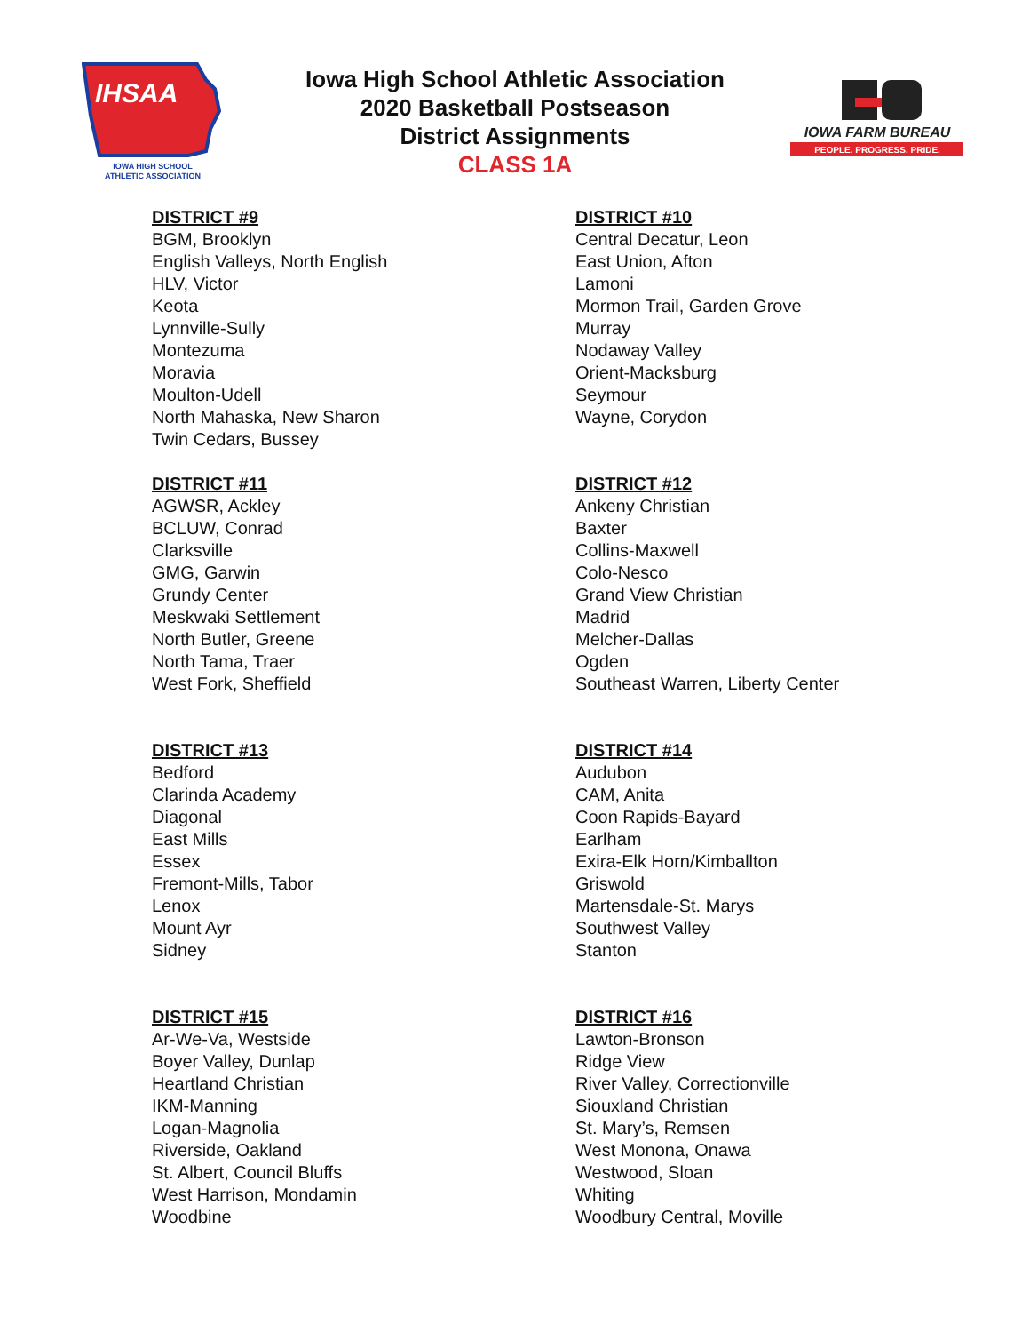IHSAA
IOWA HIGH SCHOOL
ATHLETIC ASSOCIATION
Iowa High School Athletic Association
2020 Basketball Postseason
District Assignments
CLASS 1A
IOWA FARM BUREAU
PEOPLE. PROGRESS. PRIDE.
DISTRICT #9
BGM, Brooklyn
English Valleys, North English
HLV, Victor
Keota
Lynnville-Sully
Montezuma
Moravia
Moulton-Udell
North Mahaska, New Sharon
Twin Cedars, Bussey
DISTRICT #10
Central Decatur, Leon
East Union, Afton
Lamoni
Mormon Trail, Garden Grove
Murray
Nodaway Valley
Orient-Macksburg
Seymour
Wayne, Corydon
DISTRICT #11
AGWSR, Ackley
BCLUW, Conrad
Clarksville
GMG, Garwin
Grundy Center
Meskwaki Settlement
North Butler, Greene
North Tama, Traer
West Fork, Sheffield
DISTRICT #12
Ankeny Christian
Baxter
Collins-Maxwell
Colo-Nesco
Grand View Christian
Madrid
Melcher-Dallas
Ogden
Southeast Warren, Liberty Center
DISTRICT #13
Bedford
Clarinda Academy
Diagonal
East Mills
Essex
Fremont-Mills, Tabor
Lenox
Mount Ayr
Sidney
DISTRICT #14
Audubon
CAM, Anita
Coon Rapids-Bayard
Earlham
Exira-Elk Horn/Kimballton
Griswold
Martensdale-St. Marys
Southwest Valley
Stanton
DISTRICT #15
Ar-We-Va, Westside
Boyer Valley, Dunlap
Heartland Christian
IKM-Manning
Logan-Magnolia
Riverside, Oakland
St. Albert, Council Bluffs
West Harrison, Mondamin
Woodbine
DISTRICT #16
Lawton-Bronson
Ridge View
River Valley, Correctionville
Siouxland Christian
St. Mary’s, Remsen
West Monona, Onawa
Westwood, Sloan
Whiting
Woodbury Central, Moville